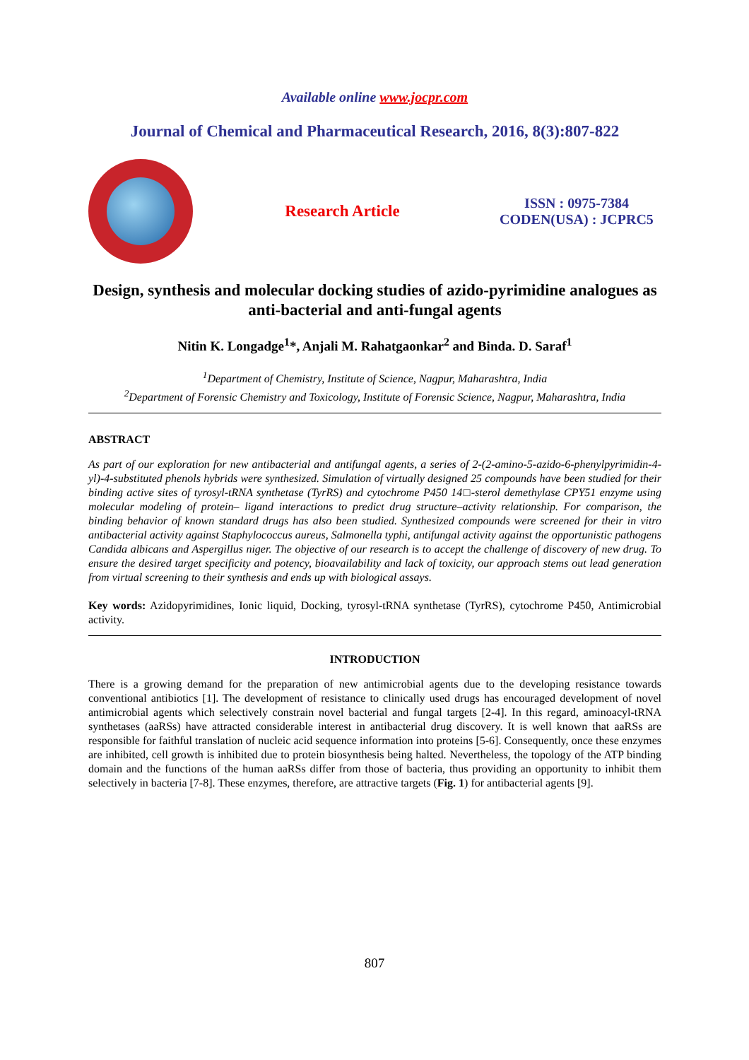Available online www.jocpr.com
Journal of Chemical and Pharmaceutical Research, 2016, 8(3):807-822
Research Article
ISSN : 0975-7384
CODEN(USA) : JCPRC5
Design, synthesis and molecular docking studies of azido-pyrimidine analogues as anti-bacterial and anti-fungal agents
Nitin K. Longadge<sup>1</sup>*, Anjali M. Rahatgaonkar<sup>2</sup> and Binda. D. Saraf<sup>1</sup>
<sup>1</sup> Department of Chemistry, Institute of Science, Nagpur, Maharashtra, India
<sup>2</sup> Department of Forensic Chemistry and Toxicology, Institute of Forensic Science, Nagpur, Maharashtra, India
ABSTRACT
As part of our exploration for new antibacterial and antifungal agents, a series of 2-(2-amino-5-azido-6-phenylpyrimidin-4-yl)-4-substituted phenols hybrids were synthesized. Simulation of virtually designed 25 compounds have been studied for their binding active sites of tyrosyl-tRNA synthetase (TyrRS) and cytochrome P450 14□-sterol demethylase CPY51 enzyme using molecular modeling of protein– ligand interactions to predict drug structure–activity relationship. For comparison, the binding behavior of known standard drugs has also been studied. Synthesized compounds were screened for their in vitro antibacterial activity against Staphylococcus aureus, Salmonella typhi, antifungal activity against the opportunistic pathogens Candida albicans and Aspergillus niger. The objective of our research is to accept the challenge of discovery of new drug. To ensure the desired target specificity and potency, bioavailability and lack of toxicity, our approach stems out lead generation from virtual screening to their synthesis and ends up with biological assays.
Key words: Azidopyrimidines, Ionic liquid, Docking, tyrosyl-tRNA synthetase (TyrRS), cytochrome P450, Antimicrobial activity.
INTRODUCTION
There is a growing demand for the preparation of new antimicrobial agents due to the developing resistance towards conventional antibiotics [1]. The development of resistance to clinically used drugs has encouraged development of novel antimicrobial agents which selectively constrain novel bacterial and fungal targets [2-4]. In this regard, aminoacyl-tRNA synthetases (aaRSs) have attracted considerable interest in antibacterial drug discovery. It is well known that aaRSs are responsible for faithful translation of nucleic acid sequence information into proteins [5-6]. Consequently, once these enzymes are inhibited, cell growth is inhibited due to protein biosynthesis being halted. Nevertheless, the topology of the ATP binding domain and the functions of the human aaRSs differ from those of bacteria, thus providing an opportunity to inhibit them selectively in bacteria [7-8]. These enzymes, therefore, are attractive targets (Fig. 1) for antibacterial agents [9].
807